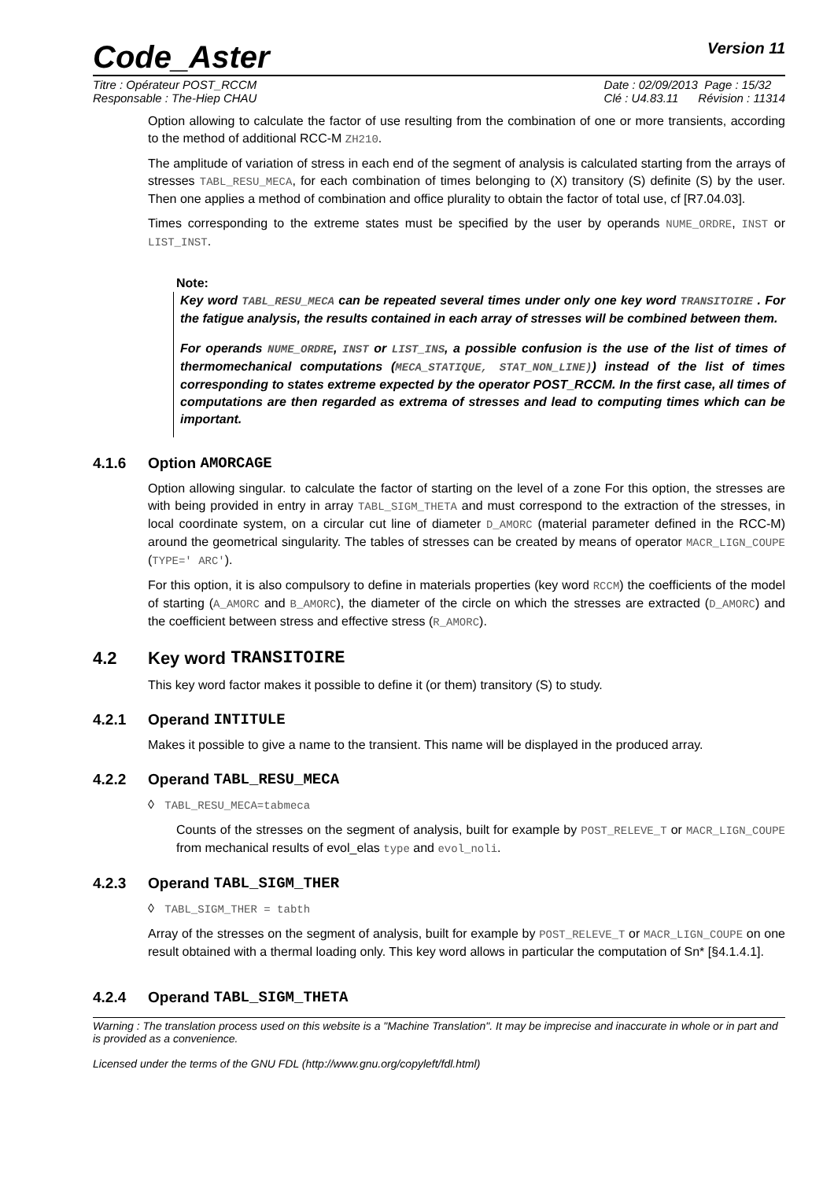Code_Aster
Version 11
Titre : Opérateur POST_RCCM
Responsable : The-Hiep CHAU
Date : 02/09/2013 Page : 15/32
Clé : U4.83.11 Révision : 11314
Option allowing to calculate the factor of use resulting from the combination of one or more transients, according to the method of additional RCC-M ZH210.
The amplitude of variation of stress in each end of the segment of analysis is calculated starting from the arrays of stresses TABL_RESU_MECA, for each combination of times belonging to (X) transitory (S) definite (S) by the user. Then one applies a method of combination and office plurality to obtain the factor of total use, cf [R7.04.03].
Times corresponding to the extreme states must be specified by the user by operands NUME_ORDRE, INST or LIST_INST.
Note:
Key word TABL_RESU_MECA can be repeated several times under only one key word TRANSITOIRE . For the fatigue analysis, the results contained in each array of stresses will be combined between them.
For operands NUME_ORDRE, INST or LIST_INS, a possible confusion is the use of the list of times of thermomechanical computations (MECA_STATIQUE, STAT_NON_LINE)) instead of the list of times corresponding to states extreme expected by the operator POST_RCCM. In the first case, all times of computations are then regarded as extrema of stresses and lead to computing times which can be important.
4.1.6 Option AMORCAGE
Option allowing singular. to calculate the factor of starting on the level of a zone For this option, the stresses are with being provided in entry in array TABL_SIGM_THETA and must correspond to the extraction of the stresses, in local coordinate system, on a circular cut line of diameter D_AMORC (material parameter defined in the RCC-M) around the geometrical singularity. The tables of stresses can be created by means of operator MACR_LIGN_COUPE (TYPE=' ARC').
For this option, it is also compulsory to define in materials properties (key word RCCM) the coefficients of the model of starting (A_AMORC and B_AMORC), the diameter of the circle on which the stresses are extracted (D_AMORC) and the coefficient between stress and effective stress (R_AMORC).
4.2 Key word TRANSITOIRE
This key word factor makes it possible to define it (or them) transitory (S) to study.
4.2.1 Operand INTITULE
Makes it possible to give a name to the transient. This name will be displayed in the produced array.
4.2.2 Operand TABL_RESU_MECA
◊ TABL_RESU_MECA=tabmeca
Counts of the stresses on the segment of analysis, built for example by POST_RELEVE_T or MACR_LIGN_COUPE from mechanical results of evol_elas type and evol_noli.
4.2.3 Operand TABL_SIGM_THER
◊ TABL_SIGM_THER = tabth
Array of the stresses on the segment of analysis, built for example by POST_RELEVE_T or MACR_LIGN_COUPE on one result obtained with a thermal loading only. This key word allows in particular the computation of Sn* [§4.1.4.1].
4.2.4 Operand TABL_SIGM_THETA
Warning : The translation process used on this website is a "Machine Translation". It may be imprecise and inaccurate in whole or in part and is provided as a convenience.
Licensed under the terms of the GNU FDL (http://www.gnu.org/copyleft/fdl.html)